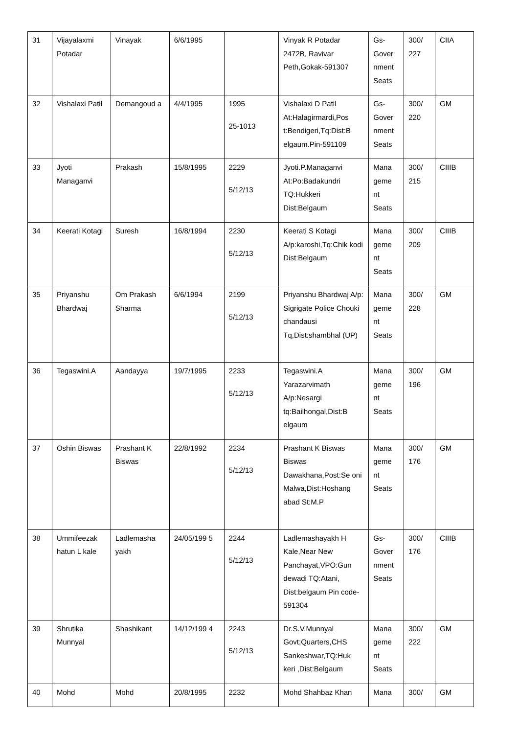| 31 | Vijayalaxmi Potadar | Vinayak | 6/6/1995 | | Vinyak R Potadar 2472B, Ravivar Peth,Gokak-591307 | Gs-Gover nment Seats | 300/ 227 | CIIA |
| 32 | Vishalaxi Patil | Demangoud a | 4/4/1995 | 1995 25-1013 | Vishalaxi D Patil At:Halagirmardi,Pos t:Bendigeri,Tq:Dist:B elgaum.Pin-591109 | Gs-Gover nment Seats | 300/ 220 | GM |
| 33 | Jyoti Managanvi | Prakash | 15/8/1995 | 2229 5/12/13 | Jyoti.P.Managanvi At:Po:Badakundri TQ:Hukkeri Dist:Belgaum | Mana geme nt Seats | 300/ 215 | CIIIB |
| 34 | Keerati Kotagi | Suresh | 16/8/1994 | 2230 5/12/13 | Keerati S Kotagi A/p:karoshi,Tq:Chik kodi Dist:Belgaum | Mana geme nt Seats | 300/ 209 | CIIIB |
| 35 | Priyanshu Bhardwaj | Om Prakash Sharma | 6/6/1994 | 2199 5/12/13 | Priyanshu Bhardwaj A/p: Sigrigate Police Chouki chandausi Tq,Dist:shambhal (UP) | Mana geme nt Seats | 300/ 228 | GM |
| 36 | Tegaswini.A | Aandayya | 19/7/1995 | 2233 5/12/13 | Tegaswini.A Yarazarvimath A/p:Nesargi tq:Bailhongal,Dist:B elgaum | Mana geme nt Seats | 300/ 196 | GM |
| 37 | Oshin Biswas | Prashant K Biswas | 22/8/1992 | 2234 5/12/13 | Prashant K Biswas Biswas Dawakhana,Post:Se oni Malwa,Dist:Hoshang abad St:M.P | Mana geme nt Seats | 300/ 176 | GM |
| 38 | Ummifeezak hatun L kale | Ladlemasha yakh | 24/05/199 5 | 2244 5/12/13 | Ladlemashayakh H Kale,Near New Panchayat,VPO:Gun dewadi TQ:Atani, Dist:belgaum Pin code-591304 | Gs-Gover nment Seats | 300/ 176 | CIIIB |
| 39 | Shrutika Munnyal | Shashikant | 14/12/199 4 | 2243 5/12/13 | Dr.S.V.Munnyal Govt;Quarters,CHS Sankeshwar,TQ:Huk keri ,Dist:Belgaum | Mana geme nt Seats | 300/ 222 | GM |
| 40 | Mohd | Mohd | 20/8/1995 | 2232 | Mohd Shahbaz Khan | Mana | 300/ | GM |